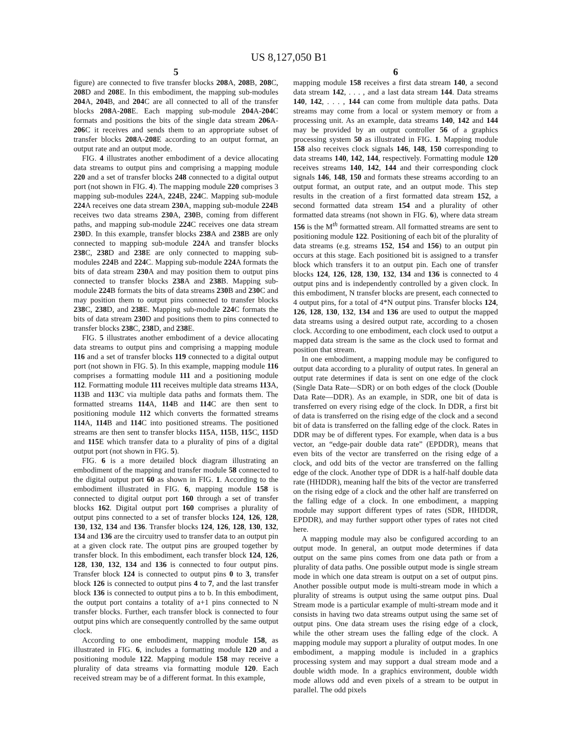US 8,127,050 B1
5
figure) are connected to five transfer blocks 208 A, 208 B, 208 C, 208 D and 208 E. In this embodiment, the mapping sub-modules 204 A, 204 B, and 204 C are all connected to all of the transfer blocks 208 A-208 E. Each mapping sub-module 204 A-204 C formats and positions the bits of the single data stream 206 A-206 C it receives and sends them to an appropriate subset of transfer blocks 208 A-208 E according to an output format, an output rate and an output mode.
FIG. 4 illustrates another embodiment of a device allocating data streams to output pins and comprising a mapping module 220 and a set of transfer blocks 248 connected to a digital output port (not shown in FIG. 4). The mapping module 220 comprises 3 mapping sub-modules 224 A, 224 B, 224 C. Mapping sub-module 224 A receives one data stream 230 A, mapping sub-module 224 B receives two data streams 230 A, 230 B, coming from different paths, and mapping sub-module 224 C receives one data stream 230 D. In this example, transfer blocks 238 A and 238 B are only connected to mapping sub-module 224 A and transfer blocks 238 C, 238 D and 238 E are only connected to mapping sub-modules 224 B and 224 C. Mapping sub-module 224 A formats the bits of data stream 230 A and may position them to output pins connected to transfer blocks 238 A and 238 B. Mapping sub-module 224 B formats the bits of data streams 230 B and 230 C and may position them to output pins connected to transfer blocks 238 C, 238 D, and 238 E. Mapping sub-module 224 C formats the bits of data stream 230 D and positions them to pins connected to transfer blocks 238 C, 238 D, and 238 E.
FIG. 5 illustrates another embodiment of a device allocating data streams to output pins and comprising a mapping module 116 and a set of transfer blocks 119 connected to a digital output port (not shown in FIG. 5). In this example, mapping module 116 comprises a formatting module 111 and a positioning module 112. Formatting module 111 receives multiple data streams 113 A, 113 B and 113 C via multiple data paths and formats them. The formatted streams 114 A, 114 B and 114 C are then sent to positioning module 112 which converts the formatted streams 114 A, 114 B and 114 C into positioned streams. The positioned streams are then sent to transfer blocks 115 A, 115 B, 115 C, 115 D and 115 E which transfer data to a plurality of pins of a digital output port (not shown in FIG. 5).
FIG. 6 is a more detailed block diagram illustrating an embodiment of the mapping and transfer module 58 connected to the digital output port 60 as shown in FIG. 1. According to the embodiment illustrated in FIG. 6, mapping module 158 is connected to digital output port 160 through a set of transfer blocks 162. Digital output port 160 comprises a plurality of output pins connected to a set of transfer blocks 124, 126, 128, 130, 132, 134 and 136. Transfer blocks 124, 126, 128, 130, 132, 134 and 136 are the circuitry used to transfer data to an output pin at a given clock rate. The output pins are grouped together by transfer block. In this embodiment, each transfer block 124, 126, 128, 130, 132, 134 and 136 is connected to four output pins. Transfer block 124 is connected to output pins 0 to 3, transfer block 126 is connected to output pins 4 to 7, and the last transfer block 136 is connected to output pins a to b. In this embodiment, the output port contains a totality of a+1 pins connected to N transfer blocks. Further, each transfer block is connected to four output pins which are consequently controlled by the same output clock.
According to one embodiment, mapping module 158, as illustrated in FIG. 6, includes a formatting module 120 and a positioning module 122. Mapping module 158 may receive a plurality of data streams via formatting module 120. Each received stream may be of a different format. In this example,
6
mapping module 158 receives a first data stream 140, a second data stream 142, . . . , and a last data stream 144. Data streams 140, 142, . . . , 144 can come from multiple data paths. Data streams may come from a local or system memory or from a processing unit. As an example, data streams 140, 142 and 144 may be provided by an output controller 56 of a graphics processing system 50 as illustrated in FIG. 1. Mapping module 158 also receives clock signals 146, 148, 150 corresponding to data streams 140, 142, 144, respectively. Formatting module 120 receives streams 140, 142, 144 and their corresponding clock signals 146, 148, 150 and formats these streams according to an output format, an output rate, and an output mode. This step results in the creation of a first formatted data stream 152, a second formatted data stream 154 and a plurality of other formatted data streams (not shown in FIG. 6), where data stream 156 is the M<sup>th</sup> formatted stream. All formatted streams are sent to positioning module 122. Positioning of each bit of the plurality of data streams (e.g. streams 152, 154 and 156) to an output pin occurs at this stage. Each positioned bit is assigned to a transfer block which transfers it to an output pin. Each one of transfer blocks 124, 126, 128, 130, 132, 134 and 136 is connected to 4 output pins and is independently controlled by a given clock. In this embodiment, N transfer blocks are present, each connected to 4 output pins, for a total of 4*N output pins. Transfer blocks 124, 126, 128, 130, 132, 134 and 136 are used to output the mapped data streams using a desired output rate, according to a chosen clock. According to one embodiment, each clock used to output a mapped data stream is the same as the clock used to format and position that stream.
In one embodiment, a mapping module may be configured to output data according to a plurality of output rates. In general an output rate determines if data is sent on one edge of the clock (Single Data Rate—SDR) or on both edges of the clock (Double Data Rate—DDR). As an example, in SDR, one bit of data is transferred on every rising edge of the clock. In DDR, a first bit of data is transferred on the rising edge of the clock and a second bit of data is transferred on the falling edge of the clock. Rates in DDR may be of different types. For example, when data is a bus vector, an “edge-pair double data rate” (EPDDR), means that even bits of the vector are transferred on the rising edge of a clock, and odd bits of the vector are transferred on the falling edge of the clock. Another type of DDR is a half-half double data rate (HHDDR), meaning half the bits of the vector are transferred on the rising edge of a clock and the other half are transferred on the falling edge of a clock. In one embodiment, a mapping module may support different types of rates (SDR, HHDDR, EPDDR), and may further support other types of rates not cited here.
A mapping module may also be configured according to an output mode. In general, an output mode determines if data output on the same pins comes from one data path or from a plurality of data paths. One possible output mode is single stream mode in which one data stream is output on a set of output pins. Another possible output mode is multi-stream mode in which a plurality of streams is output using the same output pins. Dual Stream mode is a particular example of multi-stream mode and it consists in having two data streams output using the same set of output pins. One data stream uses the rising edge of a clock, while the other stream uses the falling edge of the clock. A mapping module may support a plurality of output modes. In one embodiment, a mapping module is included in a graphics processing system and may support a dual stream mode and a double width mode. In a graphics environment, double width mode allows odd and even pixels of a stream to be output in parallel. The odd pixels